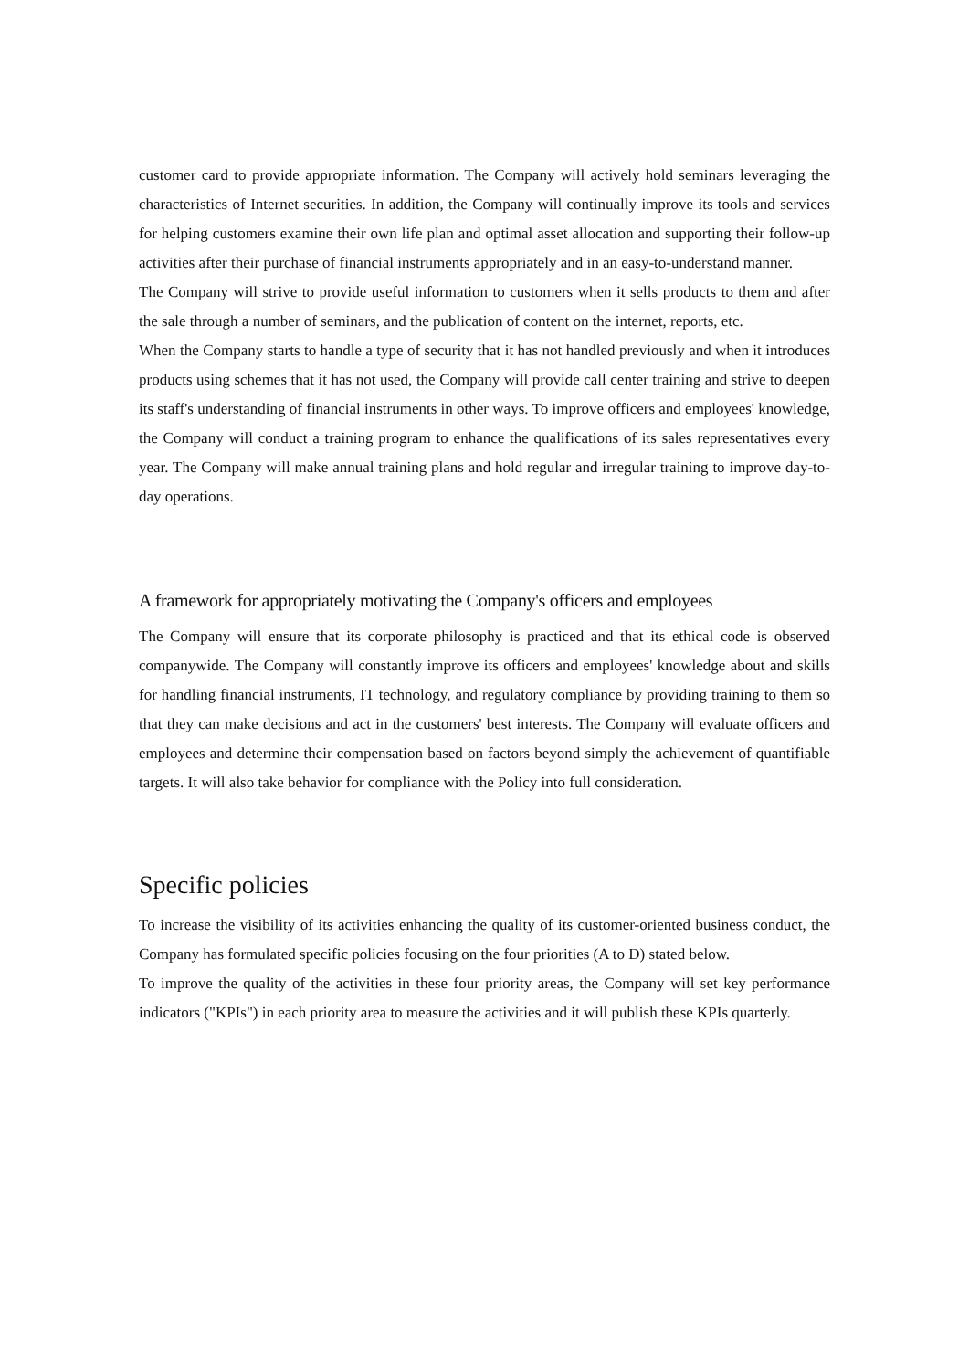customer card to provide appropriate information. The Company will actively hold seminars leveraging the characteristics of Internet securities. In addition, the Company will continually improve its tools and services for helping customers examine their own life plan and optimal asset allocation and supporting their follow-up activities after their purchase of financial instruments appropriately and in an easy-to-understand manner.
The Company will strive to provide useful information to customers when it sells products to them and after the sale through a number of seminars, and the publication of content on the internet, reports, etc.
When the Company starts to handle a type of security that it has not handled previously and when it introduces products using schemes that it has not used, the Company will provide call center training and strive to deepen its staff's understanding of financial instruments in other ways. To improve officers and employees' knowledge, the Company will conduct a training program to enhance the qualifications of its sales representatives every year. The Company will make annual training plans and hold regular and irregular training to improve day-to-day operations.
A framework for appropriately motivating the Company's officers and employees
The Company will ensure that its corporate philosophy is practiced and that its ethical code is observed companywide. The Company will constantly improve its officers and employees' knowledge about and skills for handling financial instruments, IT technology, and regulatory compliance by providing training to them so that they can make decisions and act in the customers' best interests. The Company will evaluate officers and employees and determine their compensation based on factors beyond simply the achievement of quantifiable targets. It will also take behavior for compliance with the Policy into full consideration.
Specific policies
To increase the visibility of its activities enhancing the quality of its customer-oriented business conduct, the Company has formulated specific policies focusing on the four priorities (A to D) stated below.
To improve the quality of the activities in these four priority areas, the Company will set key performance indicators ("KPIs") in each priority area to measure the activities and it will publish these KPIs quarterly.